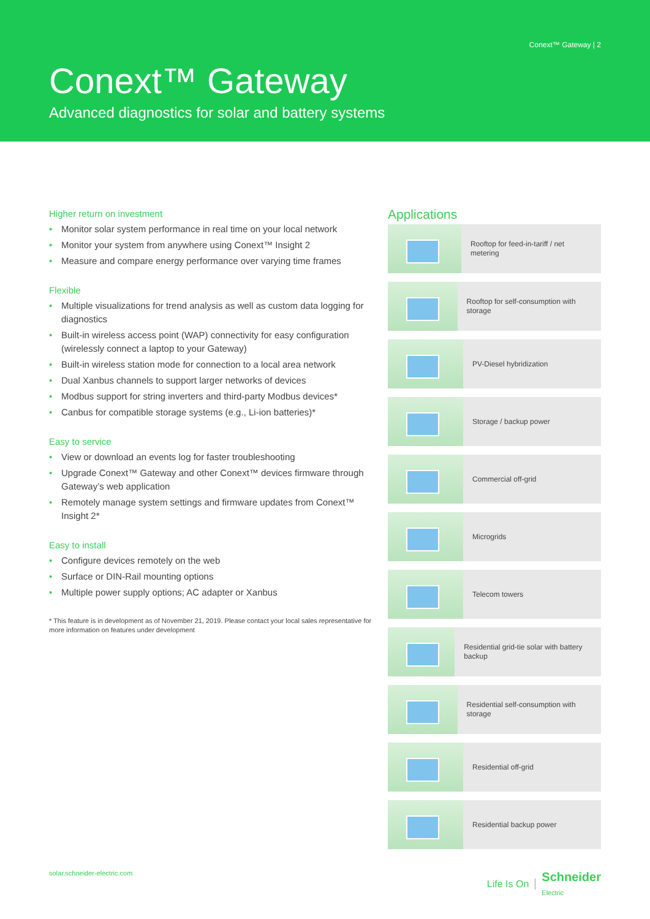Conext™ Gateway | 2
Conext™ Gateway
Advanced diagnostics for solar and battery systems
Higher return on investment
• Monitor solar system performance in real time on your local network
• Monitor your system from anywhere using Conext™ Insight 2
• Measure and compare energy performance over varying time frames
Flexible
• Multiple visualizations for trend analysis as well as custom data logging for diagnostics
• Built-in wireless access point (WAP) connectivity for easy configuration (wirelessly connect a laptop to your Gateway)
• Built-in wireless station mode for connection to a local area network
• Dual Xanbus channels to support larger networks of devices
• Modbus support for string inverters and third-party Modbus devices*
• Canbus for compatible storage systems (e.g., Li-ion batteries)*
Easy to service
• View or download an events log for faster troubleshooting
• Upgrade Conext™ Gateway and other Conext™ devices firmware through Gateway’s web application
• Remotely manage system settings and firmware updates from Conext™ Insight 2*
Easy to install
• Configure devices remotely on the web
• Surface or DIN-Rail mounting options
• Multiple power supply options; AC adapter or Xanbus
* This feature is in development as of November 21, 2019. Please contact your local sales representative for more information on features under development
Applications
Rooftop for feed-in-tariff / net metering
Rooftop for self-consumption with storage
PV-Diesel hybridization
Storage / backup power
Commercial off-grid
Microgrids
Telecom towers
Residential grid-tie solar with battery backup
Residential self-consumption with storage
Residential off-grid
Residential backup power
solar.schneider-electric.com
Life Is On Schneider
Electric